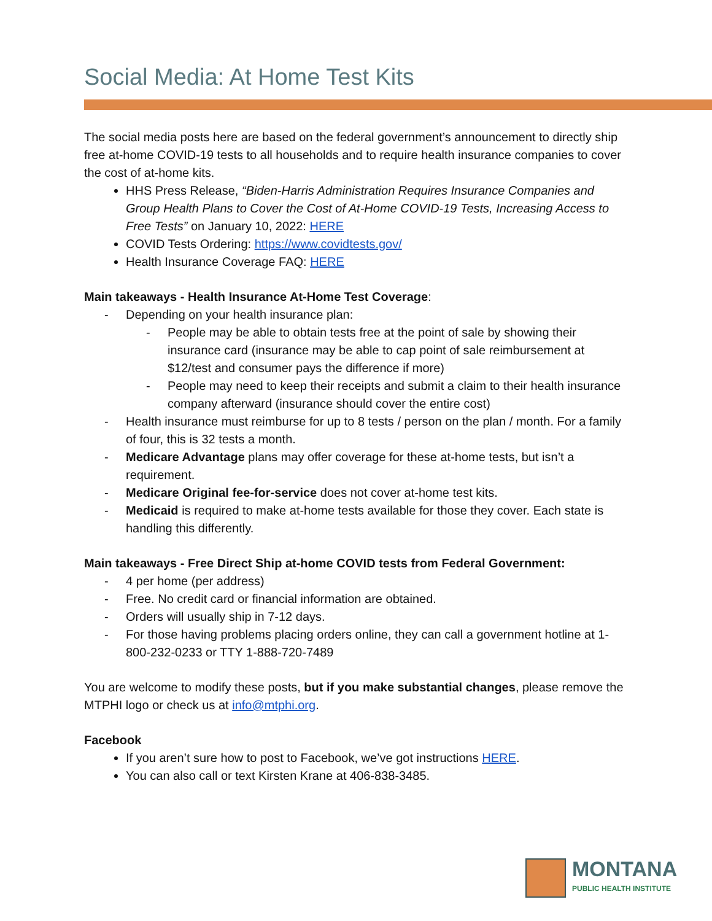Social Media: At Home Test Kits
The social media posts here are based on the federal government’s announcement to directly ship free at-home COVID-19 tests to all households and to require health insurance companies to cover the cost of at-home kits.
HHS Press Release, “Biden-Harris Administration Requires Insurance Companies and Group Health Plans to Cover the Cost of At-Home COVID-19 Tests, Increasing Access to Free Tests” on January 10, 2022: HERE
COVID Tests Ordering: https://www.covidtests.gov/
Health Insurance Coverage FAQ: HERE
Main takeaways - Health Insurance At-Home Test Coverage:
- Depending on your health insurance plan:
- People may be able to obtain tests free at the point of sale by showing their insurance card (insurance may be able to cap point of sale reimbursement at $12/test and consumer pays the difference if more)
- People may need to keep their receipts and submit a claim to their health insurance company afterward (insurance should cover the entire cost)
- Health insurance must reimburse for up to 8 tests / person on the plan / month. For a family of four, this is 32 tests a month.
- Medicare Advantage plans may offer coverage for these at-home tests, but isn’t a requirement.
- Medicare Original fee-for-service does not cover at-home test kits.
- Medicaid is required to make at-home tests available for those they cover. Each state is handling this differently.
Main takeaways - Free Direct Ship at-home COVID tests from Federal Government:
- 4 per home (per address)
- Free. No credit card or financial information are obtained.
- Orders will usually ship in 7-12 days.
- For those having problems placing orders online, they can call a government hotline at 1-800-232-0233 or TTY 1-888-720-7489
You are welcome to modify these posts, but if you make substantial changes, please remove the MTPHI logo or check us at info@mtphi.org.
Facebook
If you aren’t sure how to post to Facebook, we’ve got instructions HERE.
You can also call or text Kirsten Krane at 406-838-3485.
MONTANA
PUBLIC HEALTH INSTITUTE